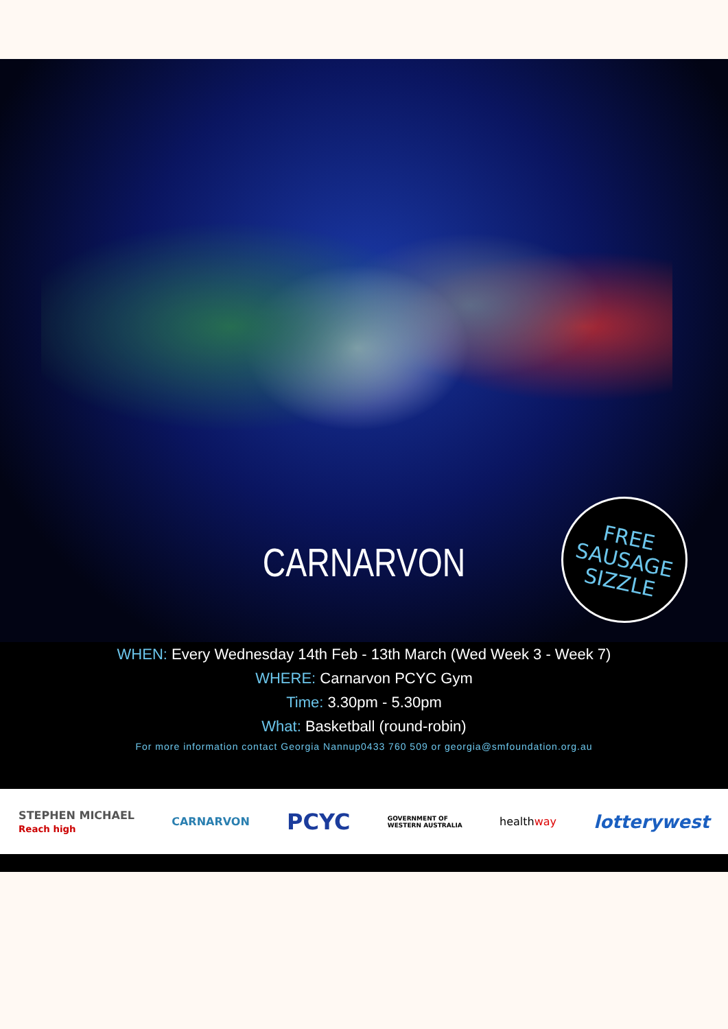FREE
SAUSAGE
SIZZLE
CARNARVON
WHEN: Every Wednesday 14th Feb - 13th March (Wed Week 3 - Week 7)
WHERE: Carnarvon PCYC Gym
Time: 3.30pm - 5.30pm
What: Basketball (round-robin)
For more information contact Georgia Nannup0433 760 509 or georgia@smfoundation.org.au
STEPHEN MICHAEL
Reach high CARNARVON PCYC GOVERNMENT OF
WESTERN AUSTRALIA healthway lotterywest